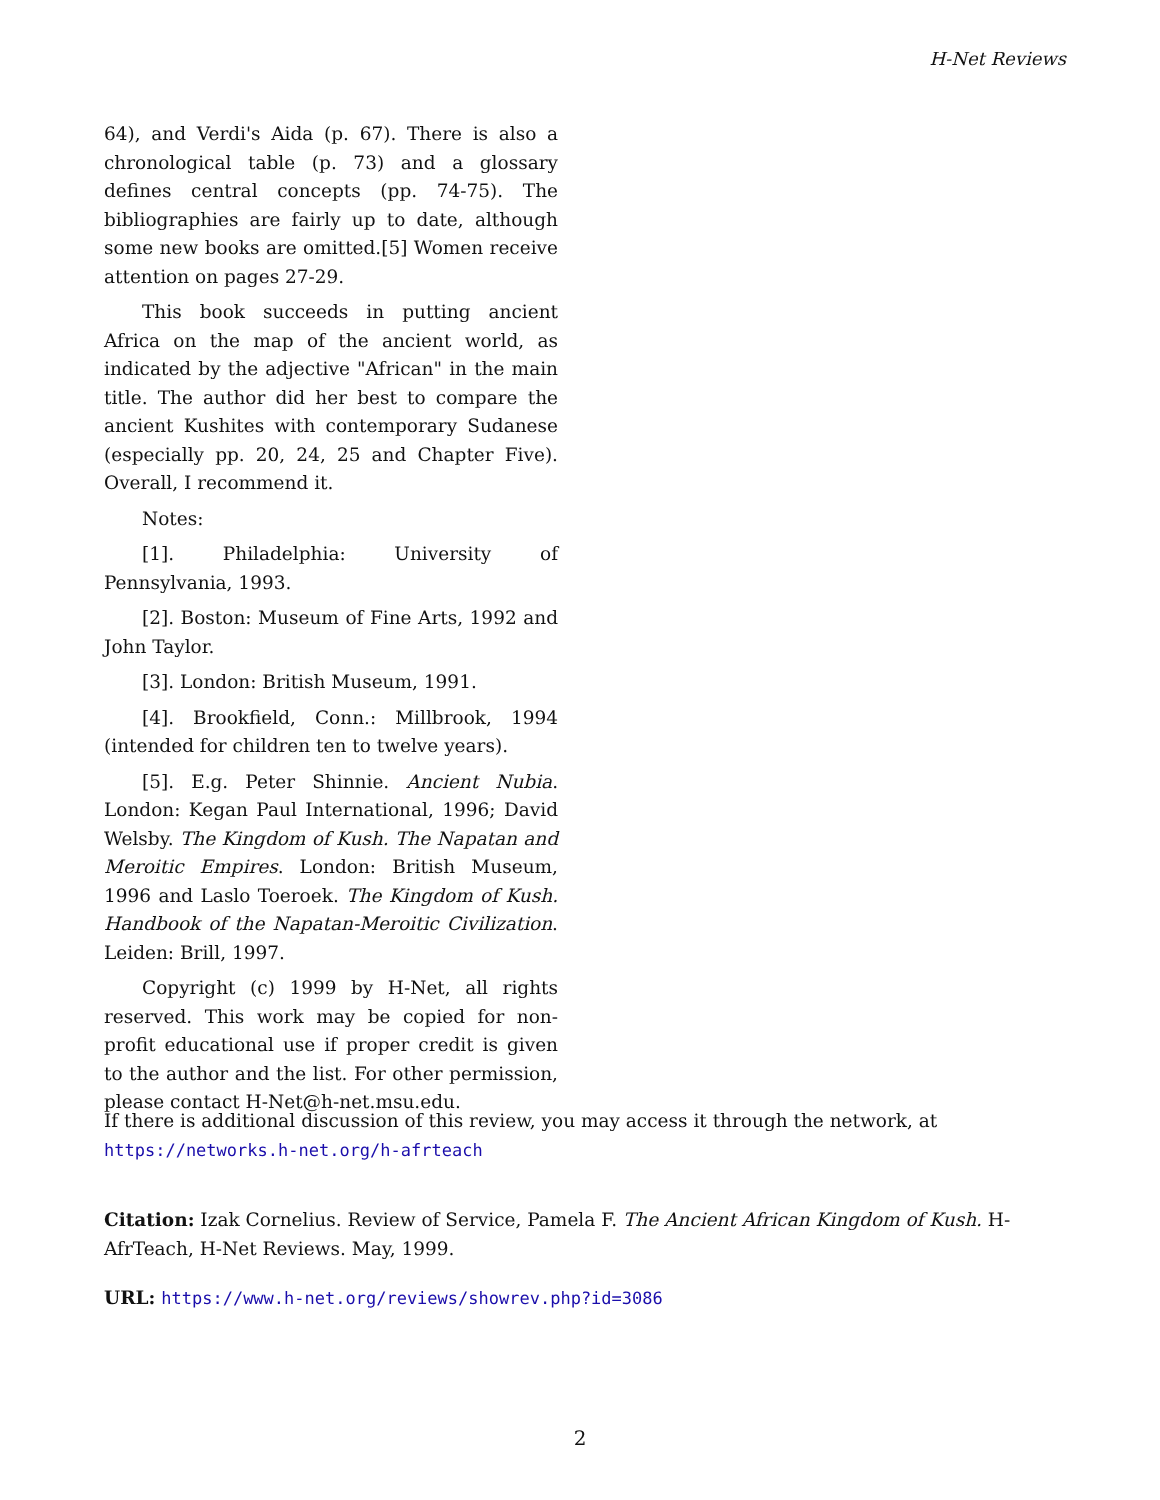H-Net Reviews
64), and Verdi's Aida (p. 67). There is also a chronological table (p. 73) and a glossary defines central concepts (pp. 74-75). The bibliographies are fairly up to date, although some new books are omitted.[5] Women receive attention on pages 27-29.
This book succeeds in putting ancient Africa on the map of the ancient world, as indicated by the adjective "African" in the main title. The author did her best to compare the ancient Kushites with contemporary Sudanese (especially pp. 20, 24, 25 and Chapter Five). Overall, I recommend it.
Notes:
[1]. Philadelphia: University of Pennsylvania, 1993.
[2]. Boston: Museum of Fine Arts, 1992 and John Taylor.
[3]. London: British Museum, 1991.
[4]. Brookfield, Conn.: Millbrook, 1994 (intended for children ten to twelve years).
[5]. E.g. Peter Shinnie. Ancient Nubia. London: Kegan Paul International, 1996; David Welsby. The Kingdom of Kush. The Napatan and Meroitic Empires. London: British Museum, 1996 and Laslo Toeroek. The Kingdom of Kush. Handbook of the Napatan-Meroitic Civilization. Leiden: Brill, 1997.
Copyright (c) 1999 by H-Net, all rights reserved. This work may be copied for non-profit educational use if proper credit is given to the author and the list. For other permission, please contact H-Net@h-net.msu.edu.
If there is additional discussion of this review, you may access it through the network, at
https://networks.h-net.org/h-afrteach
Citation: Izak Cornelius. Review of Service, Pamela F. The Ancient African Kingdom of Kush. H-AfrTeach, H-Net Reviews. May, 1999.
URL: https://www.h-net.org/reviews/showrev.php?id=3086
2